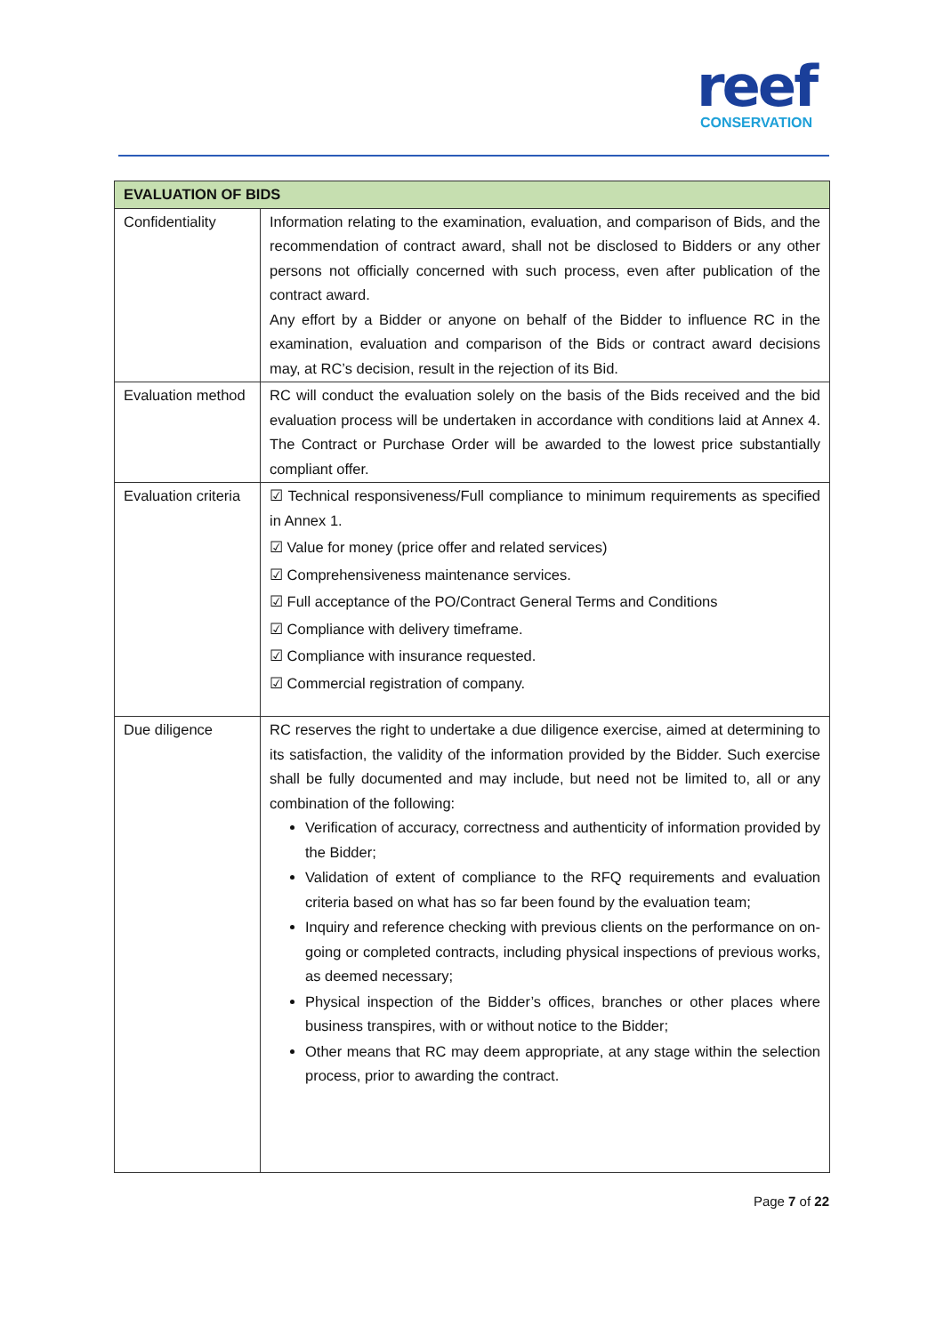reef
CONSERVATION
| EVALUATION OF BIDS | |
| --- | --- |
| Confidentiality | Information relating to the examination, evaluation, and comparison of Bids, and the recommendation of contract award, shall not be disclosed to Bidders or any other persons not officially concerned with such process, even after publication of the contract award. Any effort by a Bidder or anyone on behalf of the Bidder to influence RC in the examination, evaluation and comparison of the Bids or contract award decisions may, at RC’s decision, result in the rejection of its Bid. |
| Evaluation method | RC will conduct the evaluation solely on the basis of the Bids received and the bid evaluation process will be undertaken in accordance with conditions laid at Annex 4. The Contract or Purchase Order will be awarded to the lowest price substantially compliant offer. |
| Evaluation criteria | ☑ Technical responsiveness/Full compliance to minimum requirements as specified in Annex 1. ☑ Value for money (price offer and related services) ☑ Comprehensiveness maintenance services. ☑ Full acceptance of the PO/Contract General Terms and Conditions ☑ Compliance with delivery timeframe. ☑ Compliance with insurance requested. ☑ Commercial registration of company. |
| Due diligence | RC reserves the right to undertake a due diligence exercise, aimed at determining to its satisfaction, the validity of the information provided by the Bidder. Such exercise shall be fully documented and may include, but need not be limited to, all or any combination of the following: Verification of accuracy, correctness and authenticity of information provided by the Bidder; Validation of extent of compliance to the RFQ requirements and evaluation criteria based on what has so far been found by the evaluation team; Inquiry and reference checking with previous clients on the performance on on-going or completed contracts, including physical inspections of previous works, as deemed necessary; Physical inspection of the Bidder’s offices, branches or other places where business transpires, with or without notice to the Bidder; Other means that RC may deem appropriate, at any stage within the selection process, prior to awarding the contract. |
Page 7 of 22